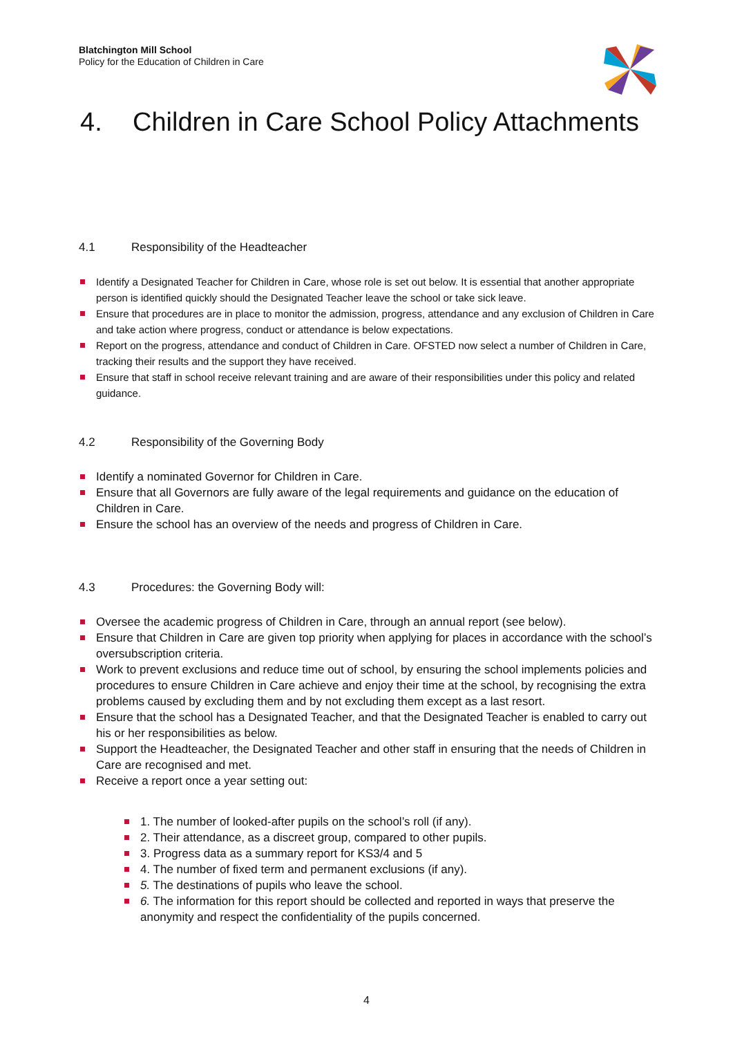Blatchington Mill School
Policy for the Education of Children in Care
4. Children in Care School Policy Attachments
4.1 Responsibility of the Headteacher
Identify a Designated Teacher for Children in Care, whose role is set out below. It is essential that another appropriate person is identified quickly should the Designated Teacher leave the school or take sick leave.
Ensure that procedures are in place to monitor the admission, progress, attendance and any exclusion of Children in Care and take action where progress, conduct or attendance is below expectations.
Report on the progress, attendance and conduct of Children in Care. OFSTED now select a number of Children in Care, tracking their results and the support they have received.
Ensure that staff in school receive relevant training and are aware of their responsibilities under this policy and related guidance.
4.2 Responsibility of the Governing Body
Identify a nominated Governor for Children in Care.
Ensure that all Governors are fully aware of the legal requirements and guidance on the education of Children in Care.
Ensure the school has an overview of the needs and progress of Children in Care.
4.3 Procedures: the Governing Body will:
Oversee the academic progress of Children in Care, through an annual report (see below).
Ensure that Children in Care are given top priority when applying for places in accordance with the school’s oversubscription criteria.
Work to prevent exclusions and reduce time out of school, by ensuring the school implements policies and procedures to ensure Children in Care achieve and enjoy their time at the school, by recognising the extra problems caused by excluding them and by not excluding them except as a last resort.
Ensure that the school has a Designated Teacher, and that the Designated Teacher is enabled to carry out his or her responsibilities as below.
Support the Headteacher, the Designated Teacher and other staff in ensuring that the needs of Children in Care are recognised and met.
Receive a report once a year setting out:
1. The number of looked-after pupils on the school’s roll (if any).
2. Their attendance, as a discreet group, compared to other pupils.
3. Progress data as a summary report for KS3/4 and 5
4. The number of fixed term and permanent exclusions (if any).
5. The destinations of pupils who leave the school.
6. The information for this report should be collected and reported in ways that preserve the anonymity and respect the confidentiality of the pupils concerned.
4